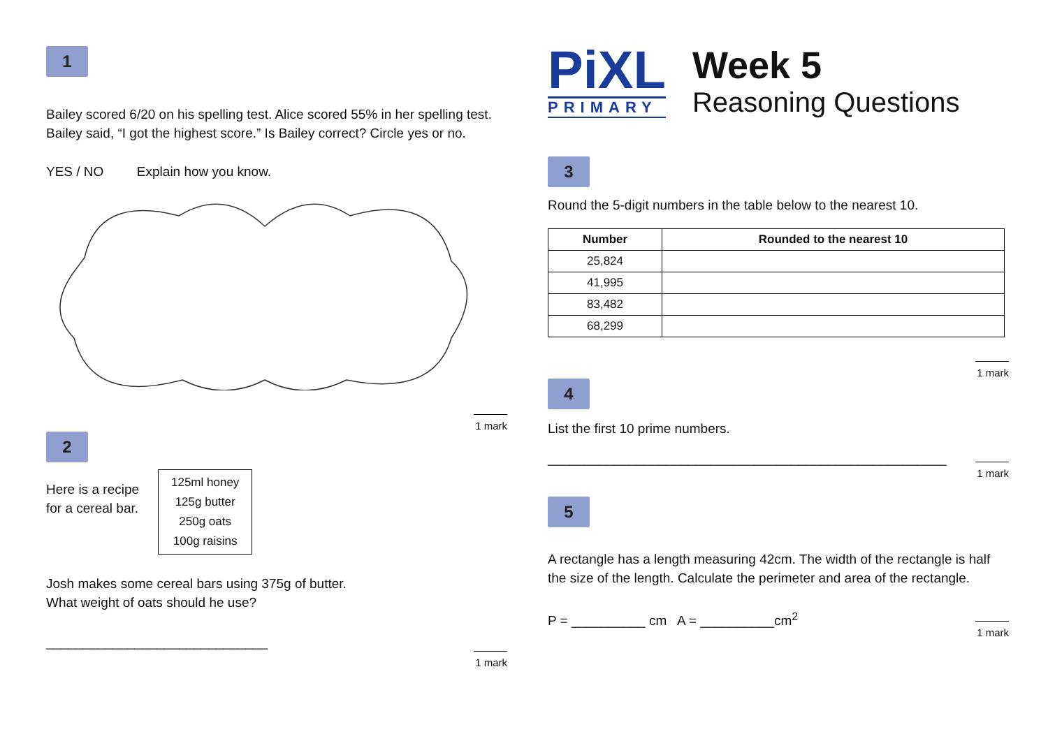1
Bailey scored 6/20 on his spelling test. Alice scored 55% in her spelling test. Bailey said, “I got the highest score.” Is Bailey correct? Circle yes or no.
YES / NO Explain how you know.
1 mark
2
Here is a recipe for a cereal bar.
125ml honey
125g butter
250g oats
100g raisins
Josh makes some cereal bars using 375g of butter.
What weight of oats should he use?
______________________________
1 mark
PiXL
PRIMARY
Week 5
Reasoning Questions
3
Round the 5-digit numbers in the table below to the nearest 10.
| Number | Rounded to the nearest 10 |
| --- | --- |
| 25,824 | |
| 41,995 | |
| 83,482 | |
| 68,299 | |
1 mark
4
List the first 10 prime numbers.
______________________________________________________
1 mark
5
A rectangle has a length measuring 42cm. The width of the rectangle is half the size of the length. Calculate the perimeter and area of the rectangle.
P = __________ cm A = __________cm<sup>2</sup>
1 mark